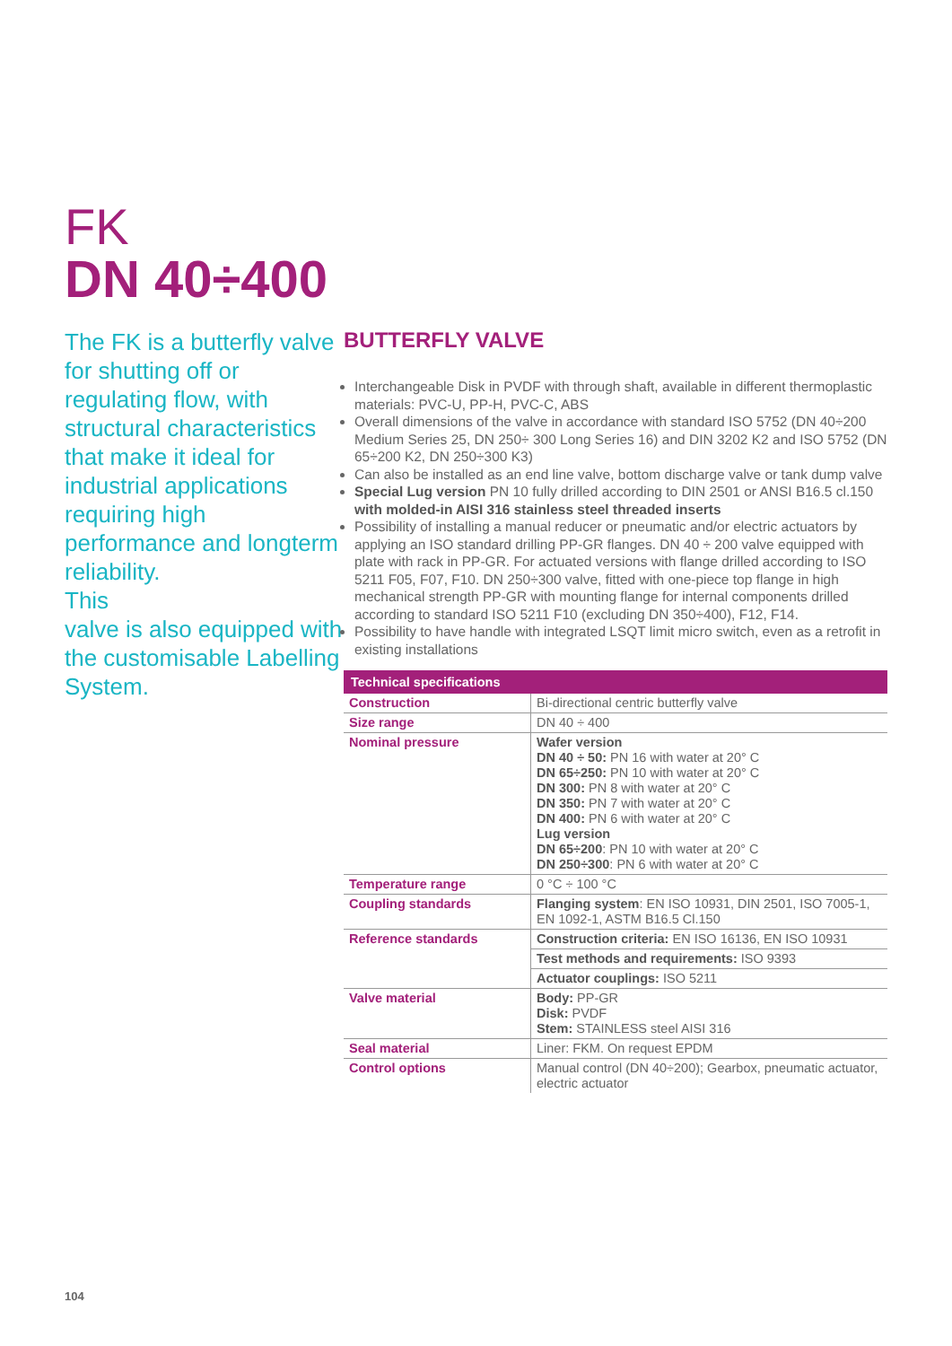FK
DN 40÷400
The FK is a butterfly valve for shutting off or regulating flow, with structural characteristics that make it ideal for industrial applications requiring high performance and longterm reliability.
This
valve is also equipped with the customisable Labelling System.
BUTTERFLY VALVE
Interchangeable Disk in PVDF with through shaft, available in different thermoplastic materials: PVC-U, PP-H, PVC-C, ABS
Overall dimensions of the valve in accordance with standard ISO 5752 (DN 40÷200 Medium Series 25, DN 250÷ 300 Long Series 16) and DIN 3202 K2 and ISO 5752 (DN 65÷200 K2, DN 250÷300 K3)
Can also be installed as an end line valve, bottom discharge valve or tank dump valve
Special Lug version PN 10 fully drilled according to DIN 2501 or ANSI B16.5 cl.150 with molded-in AISI 316 stainless steel threaded inserts
Possibility of installing a manual reducer or pneumatic and/or electric actuators by applying an ISO standard drilling PP-GR flanges. DN 40 ÷ 200 valve equipped with plate with rack in PP-GR. For actuated versions with flange drilled according to ISO 5211 F05, F07, F10. DN 250÷300 valve, fitted with one-piece top flange in high mechanical strength PP-GR with mounting flange for internal components drilled according to standard ISO 5211 F10 (excluding DN 350÷400), F12, F14.
Possibility to have handle with integrated LSQT limit micro switch, even as a retrofit in existing installations
| Technical specifications | |
| --- | --- |
| Construction | Bi-directional centric butterfly valve |
| Size range | DN 40 ÷ 400 |
| Nominal pressure | Wafer version DN 40 ÷ 50: PN 16 with water at 20° C DN 65÷250: PN 10 with water at 20° C DN 300: PN 8 with water at 20° C DN 350: PN 7 with water at 20° C DN 400: PN 6 with water at 20° C Lug version DN 65÷200 : PN 10 with water at 20° C DN 250÷300 : PN 6 with water at 20° C |
| Temperature range | 0 °C ÷ 100 °C |
| Coupling standards | Flanging system : EN ISO 10931, DIN 2501, ISO 7005-1, EN 1092-1, ASTM B16.5 Cl.150 |
| Reference standards | Construction criteria: EN ISO 16136, EN ISO 10931 |
| | Test methods and requirements: ISO 9393 |
| | Actuator couplings: ISO 5211 |
| Valve material | Body: PP-GR Disk: PVDF Stem: STAINLESS steel AISI 316 |
| Seal material | Liner: FKM. On request EPDM |
| Control options | Manual control (DN 40÷200); Gearbox, pneumatic actuator, electric actuator |
104